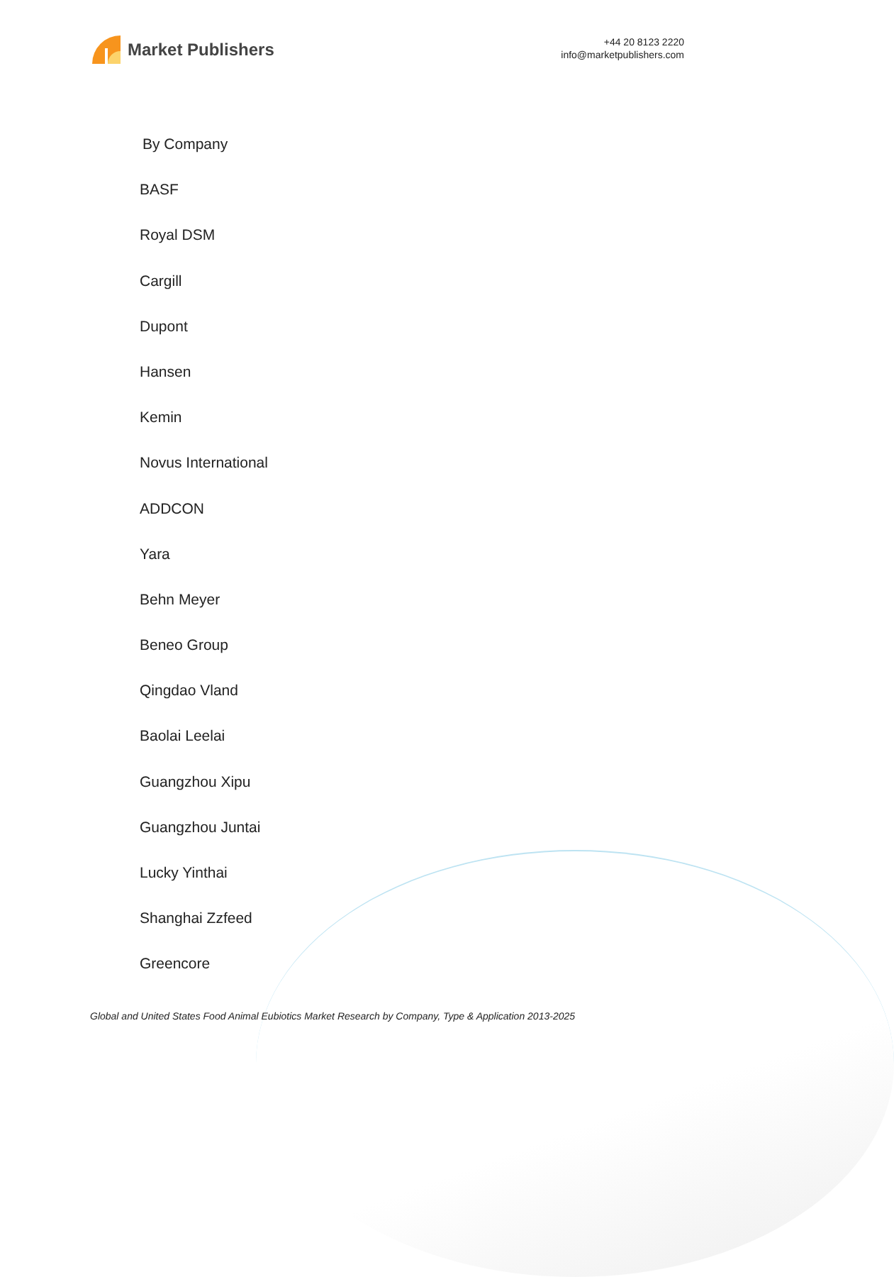Market Publishers
+44 20 8123 2220
info@marketpublishers.com
By Company
BASF
Royal DSM
Cargill
Dupont
Hansen
Kemin
Novus International
ADDCON
Yara
Behn Meyer
Beneo Group
Qingdao Vland
Baolai Leelai
Guangzhou Xipu
Guangzhou Juntai
Lucky Yinthai
Shanghai Zzfeed
Greencore
Global and United States Food Animal Eubiotics Market Research by Company, Type & Application 2013-2025